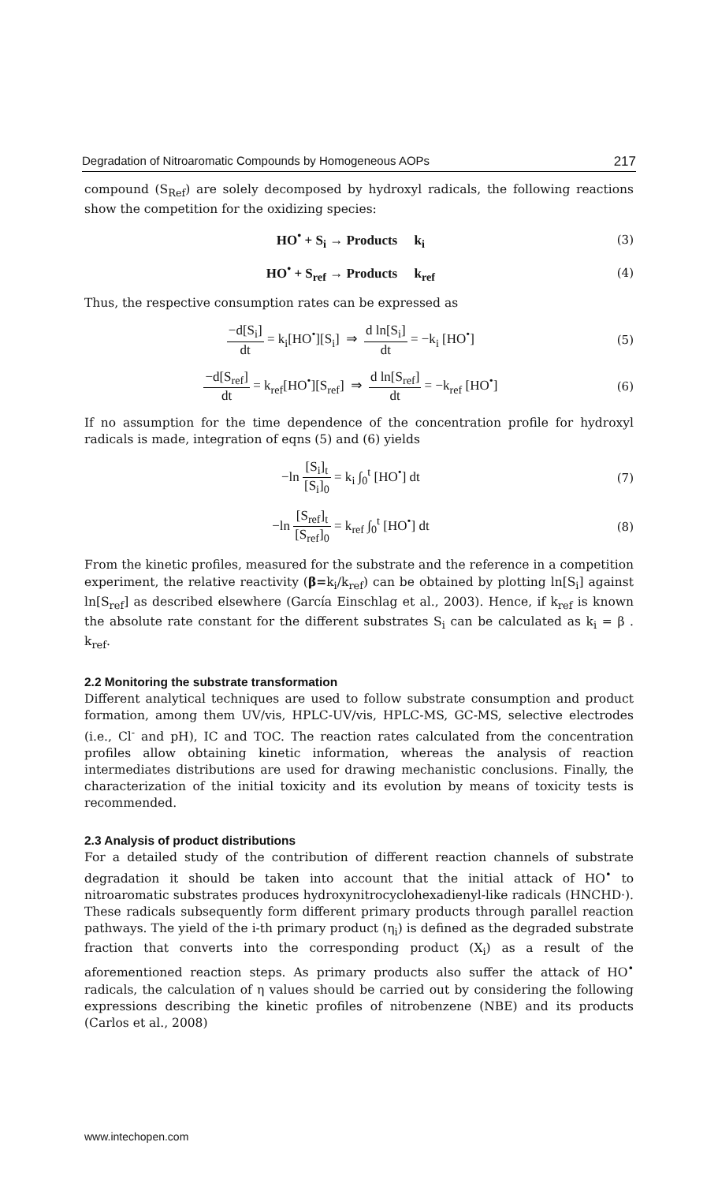Degradation of Nitroaromatic Compounds by Homogeneous AOPs 217
compound (S<sub>Ref</sub>) are solely decomposed by hydroxyl radicals, the following reactions show the competition for the oxidizing species:
HO<sup>•</sup> + S<sub>i</sub> → Products k<sub>i</sub> (3)
HO<sup>•</sup> + S<sub>ref</sub> → Products k<sub>ref</sub> (4)
Thus, the respective consumption rates can be expressed as
−d[S<sub>i</sub>] dt = k<sub>i</sub>[HO<sup>•</sup>][S<sub>i</sub>] ⇒ d ln[S<sub>i</sub>] dt = −k<sub>i</sub> [HO<sup>•</sup>]
(5)
−d[S<sub>ref</sub>] dt = k<sub>ref</sub>[HO<sup>•</sup>][S<sub>ref</sub>] ⇒ d ln[S<sub>ref</sub>] dt = −k<sub>ref</sub> [HO<sup>•</sup>]
(6)
If no assumption for the time dependence of the concentration profile for hydroxyl radicals is made, integration of eqns (5) and (6) yields
−ln [S<sub>i</sub>]<sub>t</sub> [S<sub>i</sub>]<sub>0</sub> = k<sub>i</sub> ∫<sub>0</sub><sup>t</sup> [HO<sup>•</sup>] dt
(7)
−ln [S<sub>ref</sub>]<sub>t</sub> [S<sub>ref</sub>]<sub>0</sub> = k<sub>ref</sub> ∫<sub>0</sub><sup>t</sup> [HO<sup>•</sup>] dt
(8)
From the kinetic profiles, measured for the substrate and the reference in a competition experiment, the relative reactivity (β=k<sub>i</sub>/k<sub>ref</sub>) can be obtained by plotting ln[S<sub>i</sub>] against ln[S<sub>ref</sub>] as described elsewhere (García Einschlag et al., 2003). Hence, if k<sub>ref</sub> is known the absolute rate constant for the different substrates S<sub>i</sub> can be calculated as k<sub>i</sub> = β . k<sub>ref</sub>.
2.2 Monitoring the substrate transformation
Different analytical techniques are used to follow substrate consumption and product formation, among them UV/vis, HPLC-UV/vis, HPLC-MS, GC-MS, selective electrodes (i.e., Cl<sup>-</sup> and pH), IC and TOC. The reaction rates calculated from the concentration profiles allow obtaining kinetic information, whereas the analysis of reaction intermediates distributions are used for drawing mechanistic conclusions. Finally, the characterization of the initial toxicity and its evolution by means of toxicity tests is recommended.
2.3 Analysis of product distributions
For a detailed study of the contribution of different reaction channels of substrate degradation it should be taken into account that the initial attack of HO<sup>•</sup> to nitroaromatic substrates produces hydroxynitrocyclohexadienyl-like radicals (HNCHD·). These radicals subsequently form different primary products through parallel reaction pathways. The yield of the i-th primary product (η<sub>i</sub>) is defined as the degraded substrate fraction that converts into the corresponding product (X<sub>i</sub>) as a result of the aforementioned reaction steps. As primary products also suffer the attack of HO<sup>•</sup> radicals, the calculation of η values should be carried out by considering the following expressions describing the kinetic profiles of nitrobenzene (NBE) and its products (Carlos et al., 2008)
www.intechopen.com